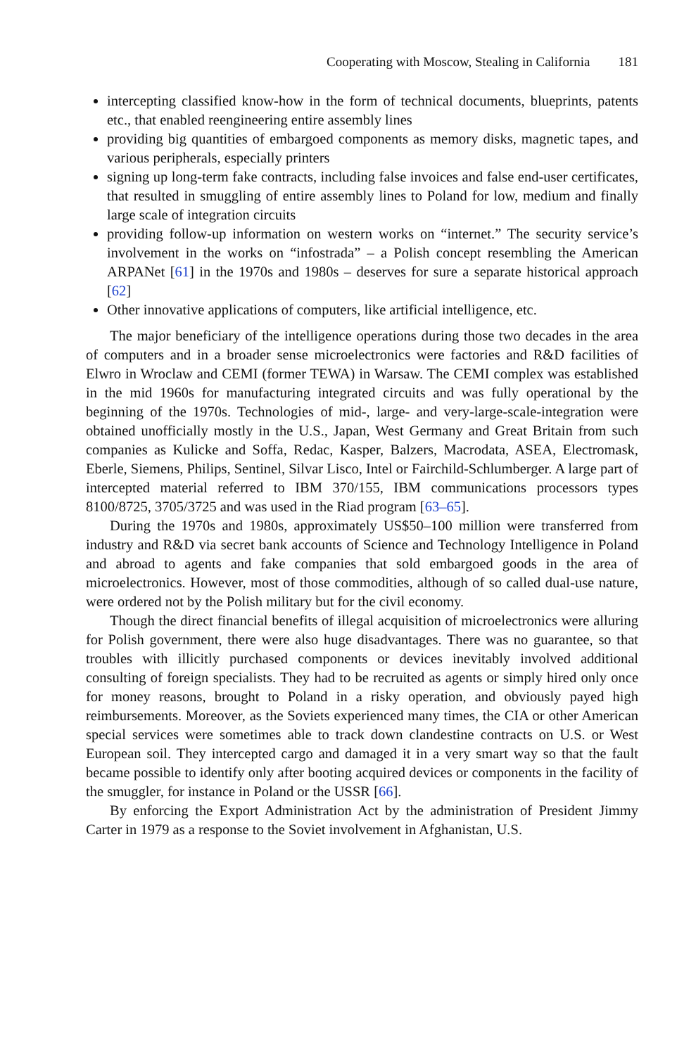Cooperating with Moscow, Stealing in California 181
intercepting classified know-how in the form of technical documents, blueprints, patents etc., that enabled reengineering entire assembly lines
providing big quantities of embargoed components as memory disks, magnetic tapes, and various peripherals, especially printers
signing up long-term fake contracts, including false invoices and false end-user certificates, that resulted in smuggling of entire assembly lines to Poland for low, medium and finally large scale of integration circuits
providing follow-up information on western works on “internet.” The security service’s involvement in the works on “infostrada” – a Polish concept resembling the American ARPANet [61] in the 1970s and 1980s – deserves for sure a separate historical approach [62]
Other innovative applications of computers, like artificial intelligence, etc.
The major beneficiary of the intelligence operations during those two decades in the area of computers and in a broader sense microelectronics were factories and R&D facilities of Elwro in Wroclaw and CEMI (former TEWA) in Warsaw. The CEMI complex was established in the mid 1960s for manufacturing integrated circuits and was fully operational by the beginning of the 1970s. Technologies of mid-, large- and very-large-scale-integration were obtained unofficially mostly in the U.S., Japan, West Germany and Great Britain from such companies as Kulicke and Soffa, Redac, Kasper, Balzers, Macrodata, ASEA, Electromask, Eberle, Siemens, Philips, Sentinel, Silvar Lisco, Intel or Fairchild-Schlumberger. A large part of intercepted material referred to IBM 370/155, IBM communications processors types 8100/8725, 3705/3725 and was used in the Riad program [63–65].
During the 1970s and 1980s, approximately US$50–100 million were transferred from industry and R&D via secret bank accounts of Science and Technology Intelligence in Poland and abroad to agents and fake companies that sold embargoed goods in the area of microelectronics. However, most of those commodities, although of so called dual-use nature, were ordered not by the Polish military but for the civil economy.
Though the direct financial benefits of illegal acquisition of microelectronics were alluring for Polish government, there were also huge disadvantages. There was no guarantee, so that troubles with illicitly purchased components or devices inevitably involved additional consulting of foreign specialists. They had to be recruited as agents or simply hired only once for money reasons, brought to Poland in a risky operation, and obviously payed high reimbursements. Moreover, as the Soviets experienced many times, the CIA or other American special services were sometimes able to track down clandestine contracts on U.S. or West European soil. They intercepted cargo and damaged it in a very smart way so that the fault became possible to identify only after booting acquired devices or components in the facility of the smuggler, for instance in Poland or the USSR [66].
By enforcing the Export Administration Act by the administration of President Jimmy Carter in 1979 as a response to the Soviet involvement in Afghanistan, U.S.